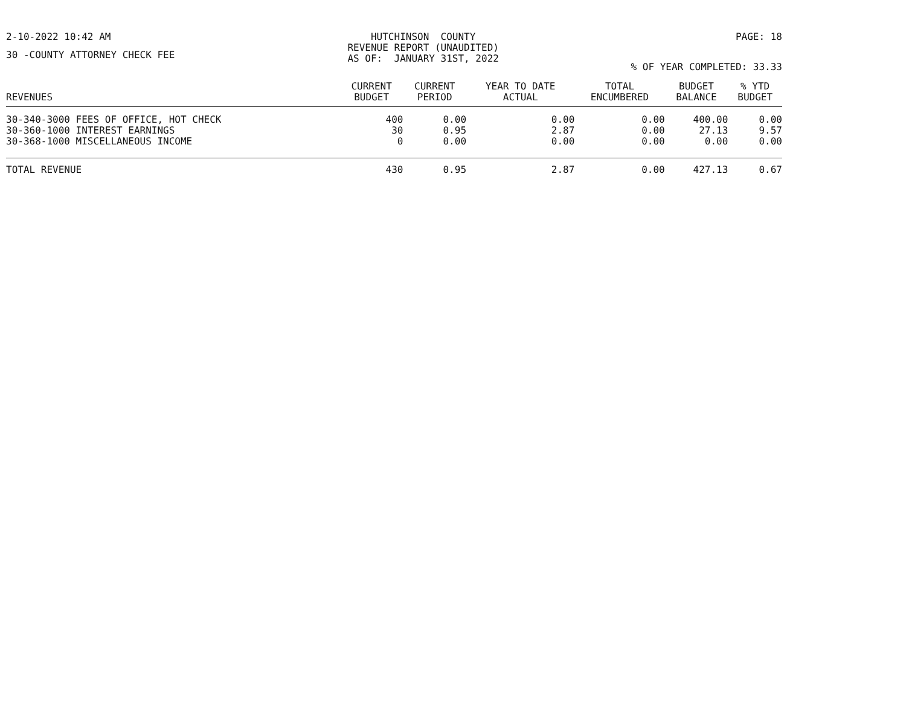2-10-2022 10:42 AM HUTCHINSON COUNTY REVENUE REPORT (UNAUDITED) AS OF: JANUARY 31ST, 2022 PAGE: 18
30 -COUNTY ATTORNEY CHECK FEE
% OF YEAR COMPLETED: 33.33
| REVENUES | CURRENT BUDGET | CURRENT PERIOD | YEAR TO DATE ACTUAL | TOTAL ENCUMBERED | BUDGET BALANCE | % YTD BUDGET |
| --- | --- | --- | --- | --- | --- | --- |
| 30-340-3000 FEES OF OFFICE, HOT CHECK | 400 | 0.00 | 0.00 | 0.00 | 400.00 | 0.00 |
| 30-360-1000 INTEREST EARNINGS | 30 | 0.95 | 2.87 | 0.00 | 27.13 | 9.57 |
| 30-368-1000 MISCELLANEOUS INCOME | 0 | 0.00 | 0.00 | 0.00 | 0.00 | 0.00 |
| TOTAL REVENUE | 430 | 0.95 | 2.87 | 0.00 | 427.13 | 0.67 |